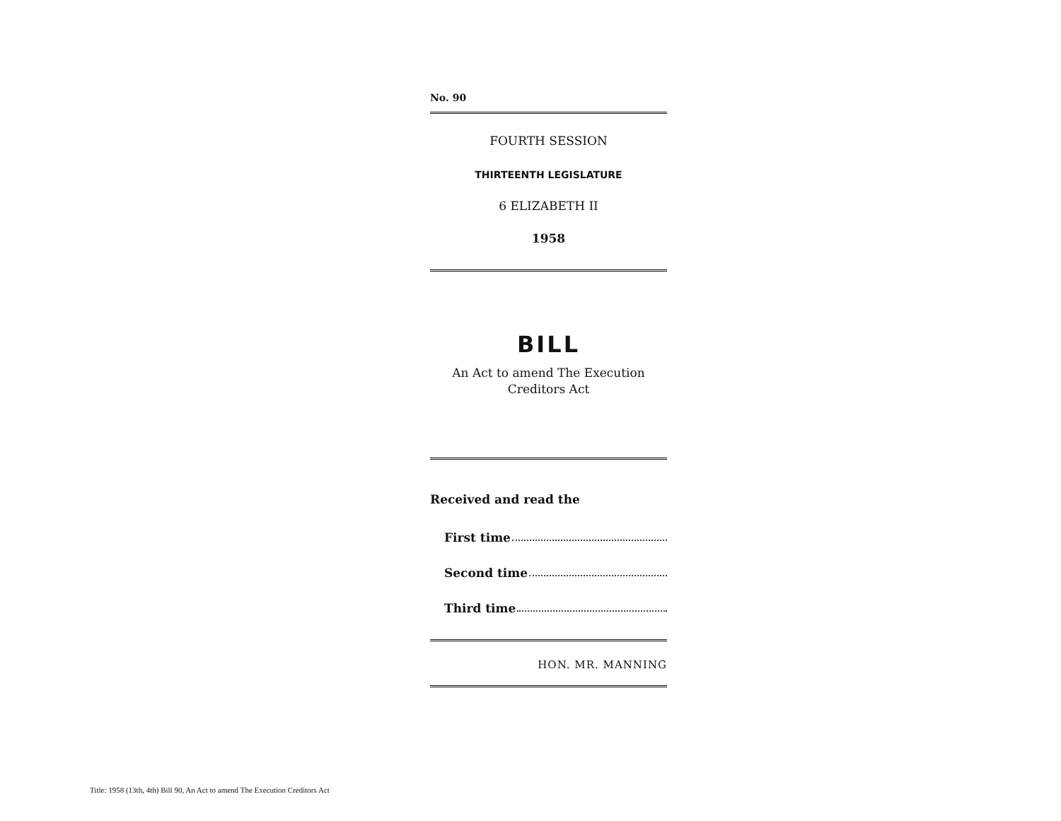No. 90
FOURTH SESSION
THIRTEENTH LEGISLATURE
6 ELIZABETH II
1958
BILL
An Act to amend The Execution
Creditors Act
Received and read the
First time
Second time
Third time
HON. MR. MANNING
Title: 1958 (13th, 4th) Bill 90, An Act to amend The Execution Creditors Act